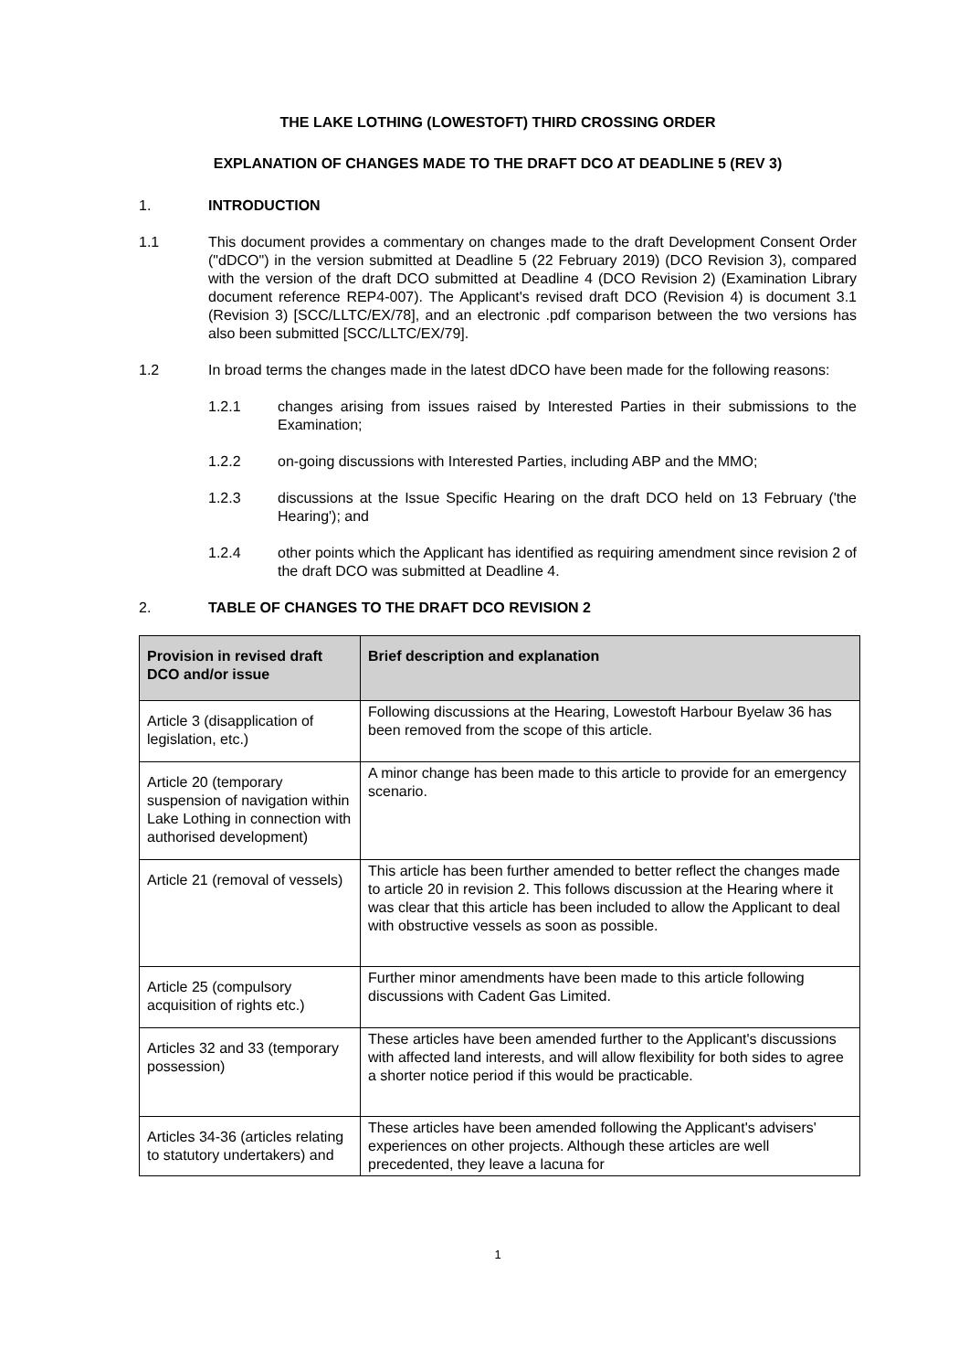THE LAKE LOTHING (LOWESTOFT) THIRD CROSSING ORDER
EXPLANATION OF CHANGES MADE TO THE DRAFT DCO AT DEADLINE 5 (REV 3)
1. INTRODUCTION
1.1 This document provides a commentary on changes made to the draft Development Consent Order ("dDCO") in the version submitted at Deadline 5 (22 February 2019) (DCO Revision 3), compared with the version of the draft DCO submitted at Deadline 4 (DCO Revision 2) (Examination Library document reference REP4-007). The Applicant's revised draft DCO (Revision 4) is document 3.1 (Revision 3) [SCC/LLTC/EX/78], and an electronic .pdf comparison between the two versions has also been submitted [SCC/LLTC/EX/79].
1.2 In broad terms the changes made in the latest dDCO have been made for the following reasons:
1.2.1 changes arising from issues raised by Interested Parties in their submissions to the Examination;
1.2.2 on-going discussions with Interested Parties, including ABP and the MMO;
1.2.3 discussions at the Issue Specific Hearing on the draft DCO held on 13 February ('the Hearing'); and
1.2.4 other points which the Applicant has identified as requiring amendment since revision 2 of the draft DCO was submitted at Deadline 4.
2. TABLE OF CHANGES TO THE DRAFT DCO REVISION 2
| Provision in revised draft DCO and/or issue | Brief description and explanation |
| --- | --- |
| Article 3 (disapplication of legislation, etc.) | Following discussions at the Hearing, Lowestoft Harbour Byelaw 36 has been removed from the scope of this article. |
| Article 20 (temporary suspension of navigation within Lake Lothing in connection with authorised development) | A minor change has been made to this article to provide for an emergency scenario. |
| Article 21 (removal of vessels) | This article has been further amended to better reflect the changes made to article 20 in revision 2. This follows discussion at the Hearing where it was clear that this article has been included to allow the Applicant to deal with obstructive vessels as soon as possible. |
| Article 25 (compulsory acquisition of rights etc.) | Further minor amendments have been made to this article following discussions with Cadent Gas Limited. |
| Articles 32 and 33 (temporary possession) | These articles have been amended further to the Applicant's discussions with affected land interests, and will allow flexibility for both sides to agree a shorter notice period if this would be practicable. |
| Articles 34-36 (articles relating to statutory undertakers) and | These articles have been amended following the Applicant's advisers' experiences on other projects. Although these articles are well precedented, they leave a lacuna for |
1